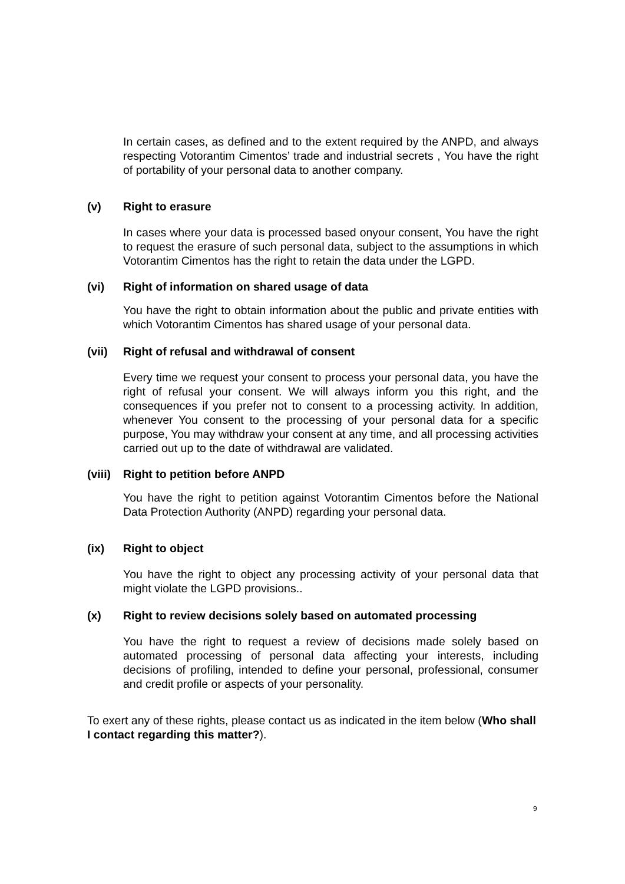In certain cases, as defined and to the extent required by the ANPD, and always respecting Votorantim Cimentos’ trade and industrial secrets , You have the right of portability of your personal data to another company.
(v) Right to erasure
In cases where your data is processed based onyour consent, You have the right to request the erasure of such personal data, subject to the assumptions in which Votorantim Cimentos has the right to retain the data under the LGPD.
(vi) Right of information on shared usage of data
You have the right to obtain information about the public and private entities with which Votorantim Cimentos has shared usage of your personal data.
(vii) Right of refusal and withdrawal of consent
Every time we request your consent to process your personal data, you have the right of refusal your consent. We will always inform you this right, and the consequences if you prefer not to consent to a processing activity. In addition, whenever You consent to the processing of your personal data for a specific purpose, You may withdraw your consent at any time, and all processing activities carried out up to the date of withdrawal are validated.
(viii) Right to petition before ANPD
You have the right to petition against Votorantim Cimentos before the National Data Protection Authority (ANPD) regarding your personal data.
(ix) Right to object
You have the right to object any processing activity of your personal data that might violate the LGPD provisions..
(x) Right to review decisions solely based on automated processing
You have the right to request a review of decisions made solely based on automated processing of personal data affecting your interests, including decisions of profiling, intended to define your personal, professional, consumer and credit profile or aspects of your personality.
To exert any of these rights, please contact us as indicated in the item below (Who shall I contact regarding this matter?).
9